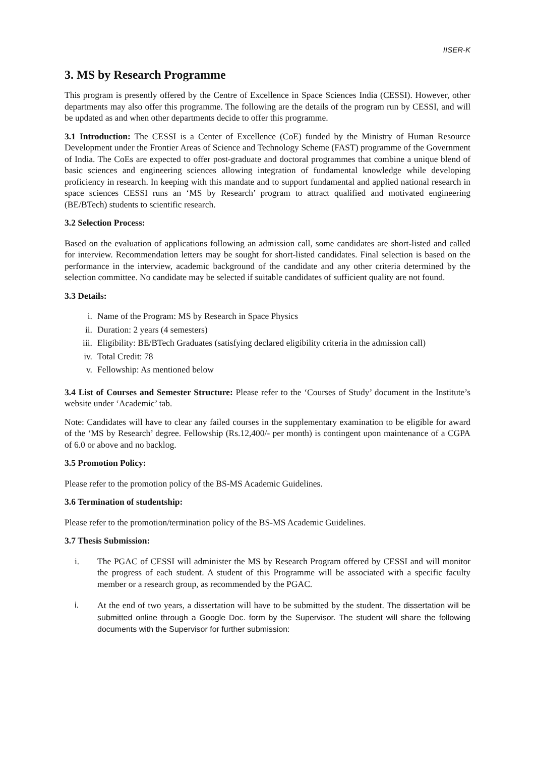IISER-K
3. MS by Research Programme
This program is presently offered by the Centre of Excellence in Space Sciences India (CESSI). However, other departments may also offer this programme. The following are the details of the program run by CESSI, and will be updated as and when other departments decide to offer this programme.
3.1 Introduction: The CESSI is a Center of Excellence (CoE) funded by the Ministry of Human Resource Development under the Frontier Areas of Science and Technology Scheme (FAST) programme of the Government of India. The CoEs are expected to offer post-graduate and doctoral programmes that combine a unique blend of basic sciences and engineering sciences allowing integration of fundamental knowledge while developing proficiency in research. In keeping with this mandate and to support fundamental and applied national research in space sciences CESSI runs an ‘MS by Research’ program to attract qualified and motivated engineering (BE/BTech) students to scientific research.
3.2 Selection Process:
Based on the evaluation of applications following an admission call, some candidates are short-listed and called for interview. Recommendation letters may be sought for short-listed candidates. Final selection is based on the performance in the interview, academic background of the candidate and any other criteria determined by the selection committee. No candidate may be selected if suitable candidates of sufficient quality are not found.
3.3 Details:
i. Name of the Program: MS by Research in Space Physics
ii. Duration: 2 years (4 semesters)
iii. Eligibility: BE/BTech Graduates (satisfying declared eligibility criteria in the admission call)
iv. Total Credit: 78
v. Fellowship: As mentioned below
3.4 List of Courses and Semester Structure: Please refer to the ‘Courses of Study’ document in the Institute’s website under ‘Academic’ tab.
Note: Candidates will have to clear any failed courses in the supplementary examination to be eligible for award of the ‘MS by Research’ degree. Fellowship (Rs.12,400/- per month) is contingent upon maintenance of a CGPA of 6.0 or above and no backlog.
3.5 Promotion Policy:
Please refer to the promotion policy of the BS-MS Academic Guidelines.
3.6 Termination of studentship:
Please refer to the promotion/termination policy of the BS-MS Academic Guidelines.
3.7 Thesis Submission:
i. The PGAC of CESSI will administer the MS by Research Program offered by CESSI and will monitor the progress of each student. A student of this Programme will be associated with a specific faculty member or a research group, as recommended by the PGAC.
i. At the end of two years, a dissertation will have to be submitted by the student. The dissertation will be submitted online through a Google Doc. form by the Supervisor. The student will share the following documents with the Supervisor for further submission: